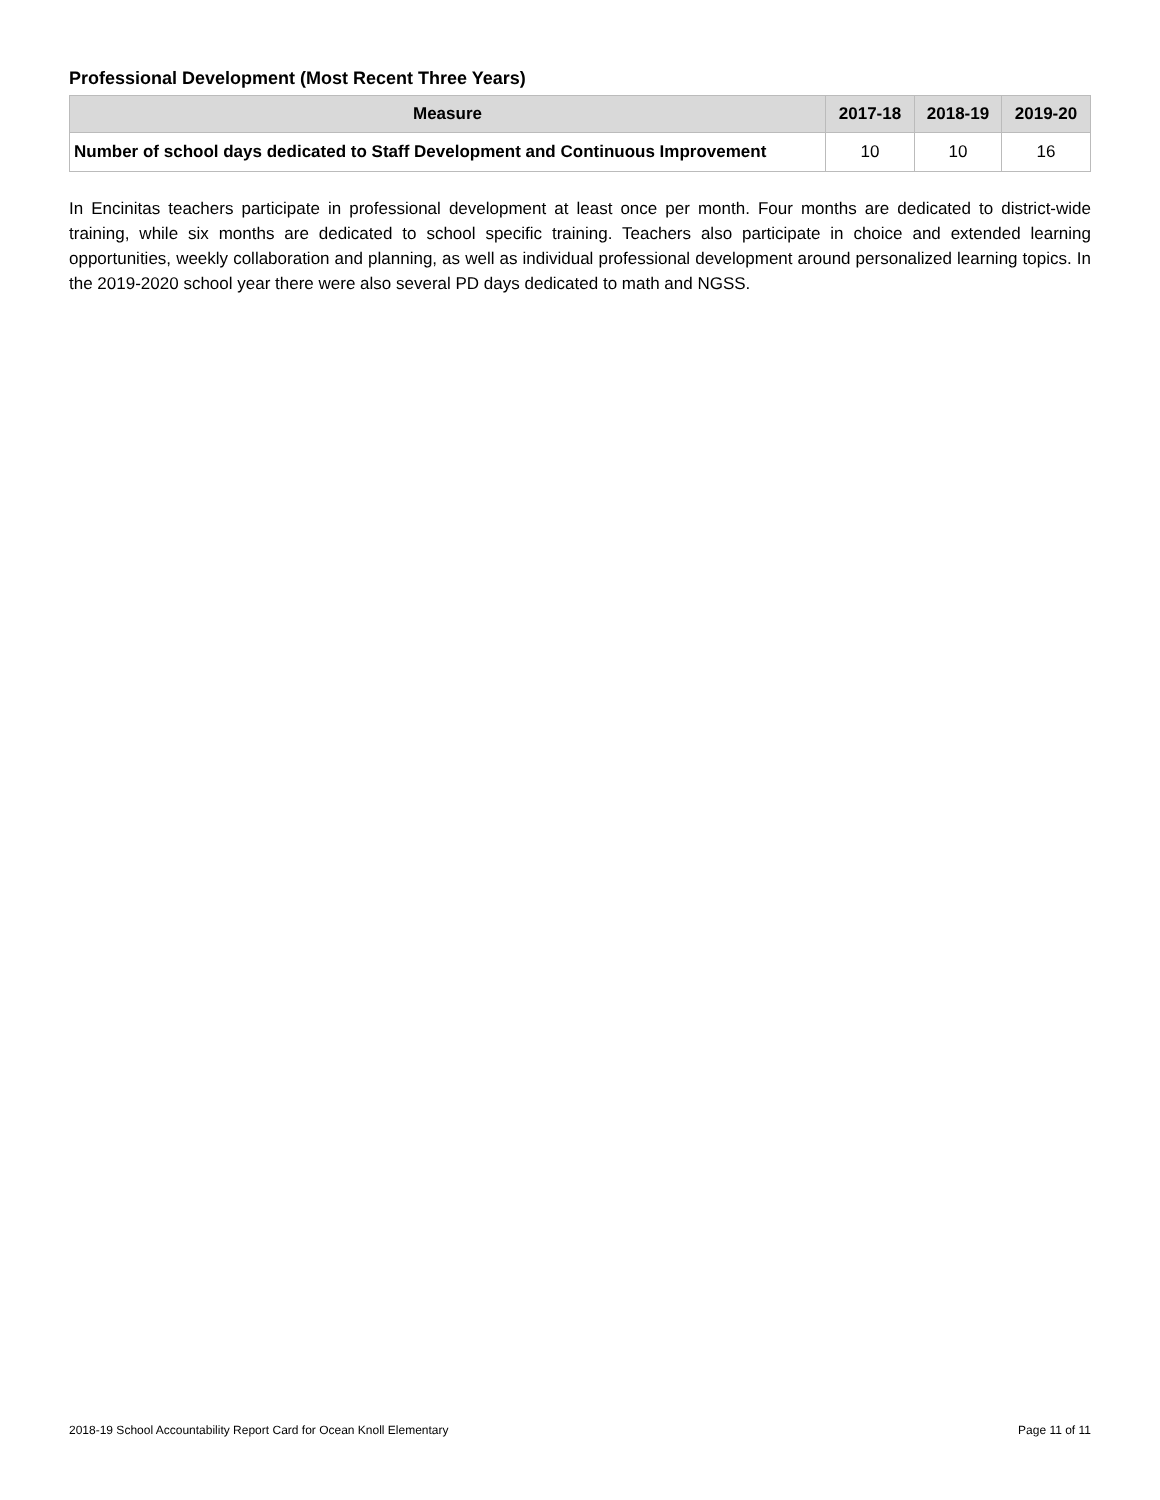Professional Development (Most Recent Three Years)
| Measure | 2017-18 | 2018-19 | 2019-20 |
| --- | --- | --- | --- |
| Number of school days dedicated to Staff Development and Continuous Improvement | 10 | 10 | 16 |
In Encinitas teachers participate in professional development at least once per month. Four months are dedicated to district-wide training, while six months are dedicated to school specific training. Teachers also participate in choice and extended learning opportunities, weekly collaboration and planning, as well as individual professional development around personalized learning topics. In the 2019-2020 school year there were also several PD days dedicated to math and NGSS.
2018-19 School Accountability Report Card for Ocean Knoll Elementary Page 11 of 11